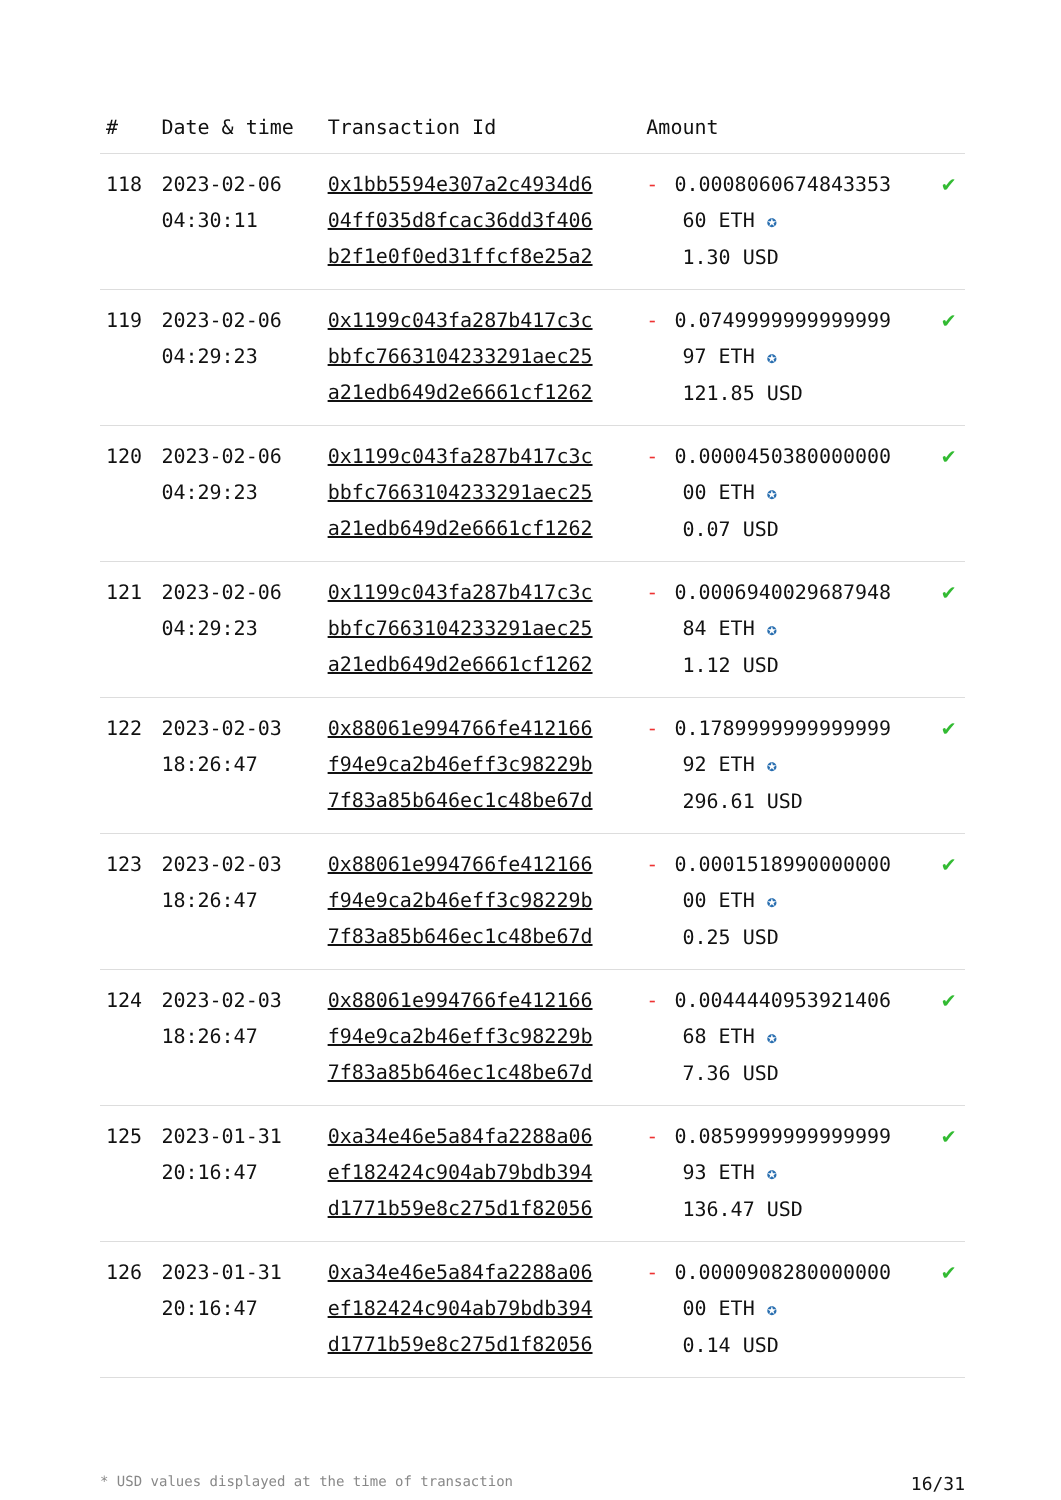| # | Date & time | Transaction Id | Amount | |
| --- | --- | --- | --- | --- |
| 118 | 2023-02-06 04:30:11 | 0x1bb5594e307a2c4934d6 04ff035d8fcac36dd3f406 b2f1e0f0ed31ffcf8e25a2 | - 0.0008060674843353 60 ETH ✪ 1.30 USD | ✔ |
| 119 | 2023-02-06 04:29:23 | 0x1199c043fa287b417c3c bbfc7663104233291aec25 a21edb649d2e6661cf1262 | - 0.0749999999999999 97 ETH ✪ 121.85 USD | ✔ |
| 120 | 2023-02-06 04:29:23 | 0x1199c043fa287b417c3c bbfc7663104233291aec25 a21edb649d2e6661cf1262 | - 0.0000450380000000 00 ETH ✪ 0.07 USD | ✔ |
| 121 | 2023-02-06 04:29:23 | 0x1199c043fa287b417c3c bbfc7663104233291aec25 a21edb649d2e6661cf1262 | - 0.0006940029687948 84 ETH ✪ 1.12 USD | ✔ |
| 122 | 2023-02-03 18:26:47 | 0x88061e994766fe412166 f94e9ca2b46eff3c98229b 7f83a85b646ec1c48be67d | - 0.1789999999999999 92 ETH ✪ 296.61 USD | ✔ |
| 123 | 2023-02-03 18:26:47 | 0x88061e994766fe412166 f94e9ca2b46eff3c98229b 7f83a85b646ec1c48be67d | - 0.0001518990000000 00 ETH ✪ 0.25 USD | ✔ |
| 124 | 2023-02-03 18:26:47 | 0x88061e994766fe412166 f94e9ca2b46eff3c98229b 7f83a85b646ec1c48be67d | - 0.0044440953921406 68 ETH ✪ 7.36 USD | ✔ |
| 125 | 2023-01-31 20:16:47 | 0xa34e46e5a84fa2288a06 ef182424c904ab79bdb394 d1771b59e8c275d1f82056 | - 0.0859999999999999 93 ETH ✪ 136.47 USD | ✔ |
| 126 | 2023-01-31 20:16:47 | 0xa34e46e5a84fa2288a06 ef182424c904ab79bdb394 d1771b59e8c275d1f82056 | - 0.0000908280000000 00 ETH ✪ 0.14 USD | ✔ |
* USD values displayed at the time of transaction 16/31